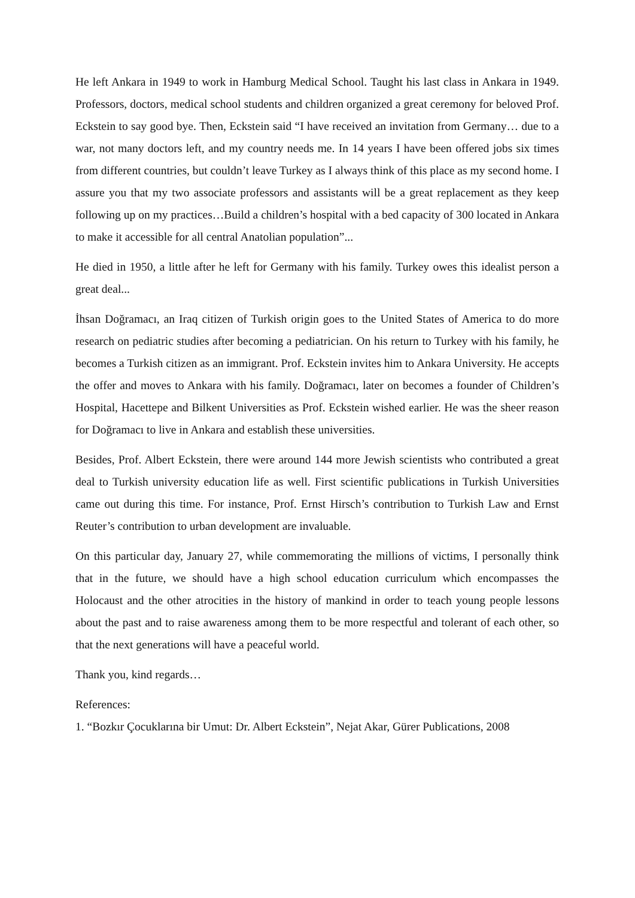He left Ankara in 1949 to work in Hamburg Medical School. Taught his last class in Ankara in 1949. Professors, doctors, medical school students and children organized a great ceremony for beloved Prof. Eckstein to say good bye. Then, Eckstein said “I have received an invitation from Germany… due to a war, not many doctors left, and my country needs me. In 14 years I have been offered jobs six times from different countries, but couldn’t leave Turkey as I always think of this place as my second home. I assure you that my two associate professors and assistants will be a great replacement as they keep following up on my practices…Build a children’s hospital with a bed capacity of 300 located in Ankara to make it accessible for all central Anatolian population”...
He died in 1950, a little after he left for Germany with his family. Turkey owes this idealist person a great deal...
İhsan Doğramacı, an Iraq citizen of Turkish origin goes to the United States of America to do more research on pediatric studies after becoming a pediatrician. On his return to Turkey with his family, he becomes a Turkish citizen as an immigrant. Prof. Eckstein invites him to Ankara University. He accepts the offer and moves to Ankara with his family. Doğramacı, later on becomes a founder of Children’s Hospital, Hacettepe and Bilkent Universities as Prof. Eckstein wished earlier. He was the sheer reason for Doğramacı to live in Ankara and establish these universities.
Besides, Prof. Albert Eckstein, there were around 144 more Jewish scientists who contributed a great deal to Turkish university education life as well. First scientific publications in Turkish Universities came out during this time. For instance, Prof. Ernst Hirsch’s contribution to Turkish Law and Ernst Reuter’s contribution to urban development are invaluable.
On this particular day, January 27, while commemorating the millions of victims, I personally think that in the future, we should have a high school education curriculum which encompasses the Holocaust and the other atrocities in the history of mankind in order to teach young people lessons about the past and to raise awareness among them to be more respectful and tolerant of each other, so that the next generations will have a peaceful world.
Thank you, kind regards…
References:
1. “Bozkır Çocuklarına bir Umut: Dr. Albert Eckstein”, Nejat Akar, Gürer Publications, 2008